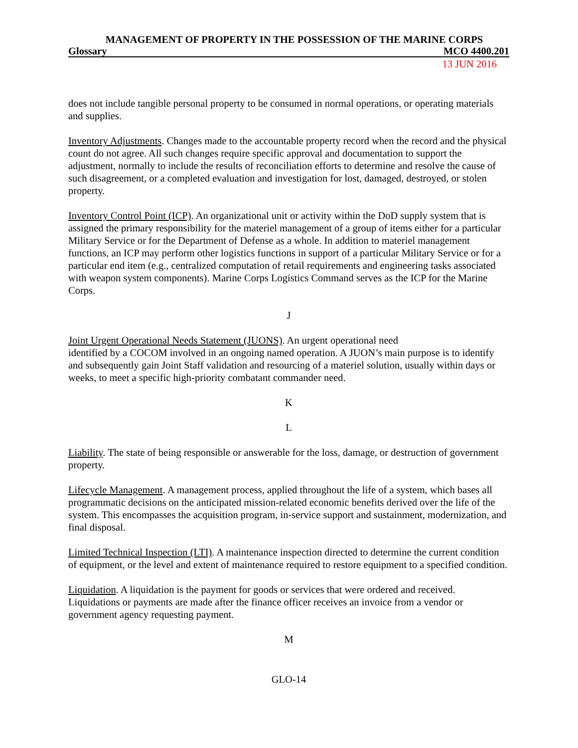MANAGEMENT OF PROPERTY IN THE POSSESSION OF THE MARINE CORPS
Glossary MCO 4400.201
13 JUN 2016
does not include tangible personal property to be consumed in normal operations, or operating materials and supplies.
Inventory Adjustments. Changes made to the accountable property record when the record and the physical count do not agree. All such changes require specific approval and documentation to support the adjustment, normally to include the results of reconciliation efforts to determine and resolve the cause of such disagreement, or a completed evaluation and investigation for lost, damaged, destroyed, or stolen property.
Inventory Control Point (ICP). An organizational unit or activity within the DoD supply system that is assigned the primary responsibility for the materiel management of a group of items either for a particular Military Service or for the Department of Defense as a whole. In addition to materiel management functions, an ICP may perform other logistics functions in support of a particular Military Service or for a particular end item (e.g., centralized computation of retail requirements and engineering tasks associated with weapon system components). Marine Corps Logistics Command serves as the ICP for the Marine Corps.
J
Joint Urgent Operational Needs Statement (JUONS). An urgent operational need
identified by a COCOM involved in an ongoing named operation. A JUON’s main purpose is to identify and subsequently gain Joint Staff validation and resourcing of a materiel solution, usually within days or weeks, to meet a specific high-priority combatant commander need.
K
L
Liability. The state of being responsible or answerable for the loss, damage, or destruction of government property.
Lifecycle Management. A management process, applied throughout the life of a system, which bases all programmatic decisions on the anticipated mission-related economic benefits derived over the life of the system. This encompasses the acquisition program, in-service support and sustainment, modernization, and final disposal.
Limited Technical Inspection (LTI). A maintenance inspection directed to determine the current condition of equipment, or the level and extent of maintenance required to restore equipment to a specified condition.
Liquidation. A liquidation is the payment for goods or services that were ordered and received. Liquidations or payments are made after the finance officer receives an invoice from a vendor or government agency requesting payment.
M
GLO-14